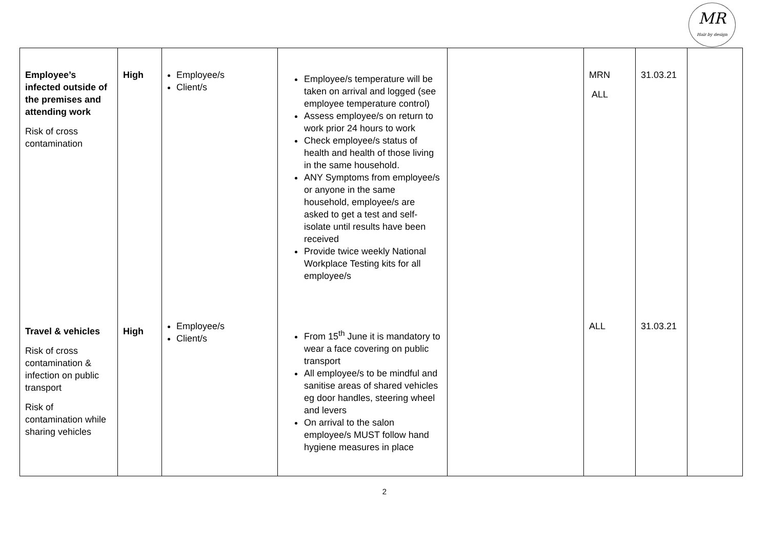MR
Hair by design
| Employee’s infected outside of the premises and attending work Risk of cross contamination | High | Employee/s Client/s | Employee/s temperature will be taken on arrival and logged (see employee temperature control) Assess employee/s on return to work prior 24 hours to work Check employee/s status of health and health of those living in the same household. ANY Symptoms from employee/s or anyone in the same household, employee/s are asked to get a test and self-isolate until results have been received Provide twice weekly National Workplace Testing kits for all employee/s | | MRN ALL | 31.03.21 | |
| Travel & vehicles Risk of cross contamination & infection on public transport Risk of contamination while sharing vehicles | High | Employee/s Client/s | From 15<sup>th</sup> June it is mandatory to wear a face covering on public transport All employee/s to be mindful and sanitise areas of shared vehicles eg door handles, steering wheel and levers On arrival to the salon employee/s MUST follow hand hygiene measures in place | | ALL | 31.03.21 | |
2